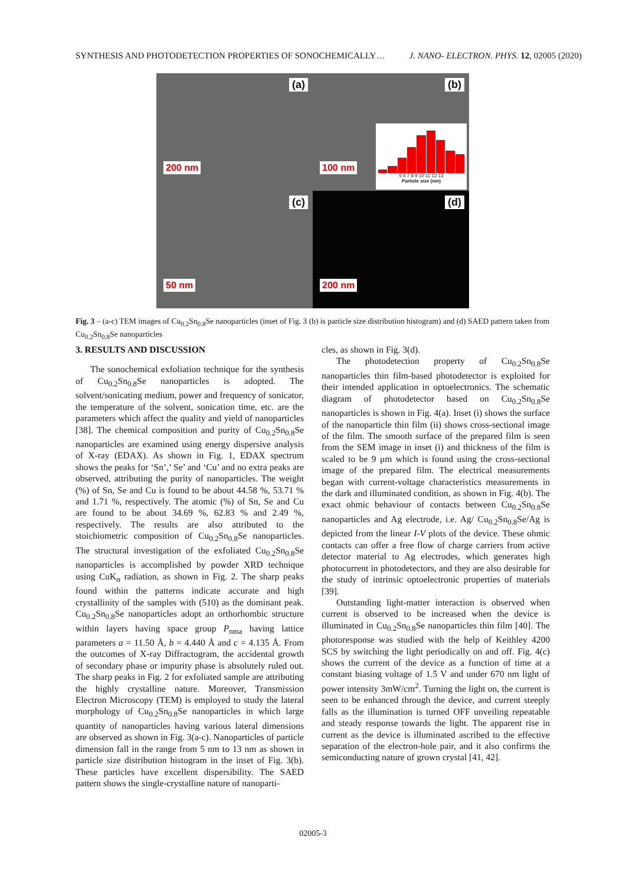SYNTHESIS AND PHOTODETECTION PROPERTIES OF SONOCHEMICALLY… J. NANO- ELECTRON. PHYS. 12, 02005 (2020)
(a)
200 nm
(b)
100 nm
5 6 7 8 9 10 11 12 13
Particle size (nm)
(c)
50 nm
(d)
200 nm
Fig. 3 – (a-c) TEM images of Cu<sub>0.2</sub>Sn<sub>0.8</sub>Se nanoparticles (inset of Fig. 3 (b) is particle size distribution histogram) and (d) SAED pattern taken from Cu<sub>0.2</sub>Sn<sub>0.8</sub>Se nanoparticles
3. RESULTS AND DISCUSSION
The sonochemical exfoliation technique for the synthesis of Cu<sub>0.2</sub>Sn<sub>0.8</sub>Se nanoparticles is adopted. The solvent/sonicating medium, power and frequency of sonicator, the temperature of the solvent, sonication time, etc. are the parameters which affect the quality and yield of nanoparticles [38]. The chemical composition and purity of Cu<sub>0.2</sub>Sn<sub>0.8</sub>Se nanoparticles are examined using energy dispersive analysis of X-ray (EDAX). As shown in Fig. 1, EDAX spectrum shows the peaks for ‘Sn’,’ Se’ and ‘Cu’ and no extra peaks are observed, attributing the purity of nanoparticles. The weight (%) of Sn, Se and Cu is found to be about 44.58 %, 53.71 % and 1.71 %, respectively. The atomic (%) of Sn, Se and Cu are found to be about 34.69 %, 62.83 % and 2.49 %, respectively. The results are also attributed to the stoichiometric composition of Cu<sub>0.2</sub>Sn<sub>0.8</sub>Se nanoparticles. The structural investigation of the exfoliated Cu<sub>0.2</sub>Sn<sub>0.8</sub>Se nanoparticles is accomplished by powder XRD technique using CuK<sub>α</sub> radiation, as shown in Fig. 2. The sharp peaks found within the patterns indicate accurate and high crystallinity of the samples with (510) as the dominant peak. Cu<sub>0.2</sub>Sn<sub>0.8</sub>Se nanoparticles adopt an orthorhombic structure within layers having space group P<sub>nma</sub> having lattice parameters a = 11.50 Å, b = 4.440 Å and c = 4.135 Å. From the outcomes of X-ray Diffractogram, the accidental growth of secondary phase or impurity phase is absolutely ruled out. The sharp peaks in Fig. 2 for exfoliated sample are attributing the highly crystalline nature. Moreover, Transmission Electron Microscopy (TEM) is employed to study the lateral morphology of Cu<sub>0.2</sub>Sn<sub>0.8</sub>Se nanoparticles in which large quantity of nanoparticles having various lateral dimensions are observed as shown in Fig. 3(a-c). Nanoparticles of particle dimension fall in the range from 5 nm to 13 nm as shown in particle size distribution histogram in the inset of Fig. 3(b). These particles have excellent dispersibility. The SAED pattern shows the single-crystalline nature of nanoparti-
cles, as shown in Fig. 3(d).
The photodetection property of Cu<sub>0.2</sub>Sn<sub>0.8</sub>Se nanoparticles thin film-based photodetector is exploited for their intended application in optoelectronics. The schematic diagram of photodetector based on Cu<sub>0.2</sub>Sn<sub>0.8</sub>Se nanoparticles is shown in Fig. 4(a). Inset (i) shows the surface of the nanoparticle thin film (ii) shows cross-sectional image of the film. The smooth surface of the prepared film is seen from the SEM image in inset (i) and thickness of the film is scaled to be 9 μm which is found using the cross-sectional image of the prepared film. The electrical measurements began with current-voltage characteristics measurements in the dark and illuminated condition, as shown in Fig. 4(b). The exact ohmic behaviour of contacts between Cu<sub>0.2</sub>Sn<sub>0.8</sub>Se nanoparticles and Ag electrode, i.e. Ag/ Cu<sub>0.2</sub>Sn<sub>0.8</sub>Se/Ag is depicted from the linear I-V plots of the device. These ohmic contacts can offer a free flow of charge carriers from active detector material to Ag electrodes, which generates high photocurrent in photodetectors, and they are also desirable for the study of intrinsic optoelectronic properties of materials [39].
Outstanding light-matter interaction is observed when current is observed to be increased when the device is illuminated in Cu<sub>0.2</sub>Sn<sub>0.8</sub>Se nanoparticles thin film [40]. The photoresponse was studied with the help of Keithley 4200 SCS by switching the light periodically on and off. Fig. 4(c) shows the current of the device as a function of time at a constant biasing voltage of 1.5 V and under 670 nm light of power intensity 3mW/cm<sup>2</sup>. Turning the light on, the current is seen to be enhanced through the device, and current steeply falls as the illumination is turned OFF unveiling repeatable and steady response towards the light. The apparent rise in current as the device is illuminated ascribed to the effective separation of the electron-hole pair, and it also confirms the semiconducting nature of grown crystal [41, 42].
02005-3